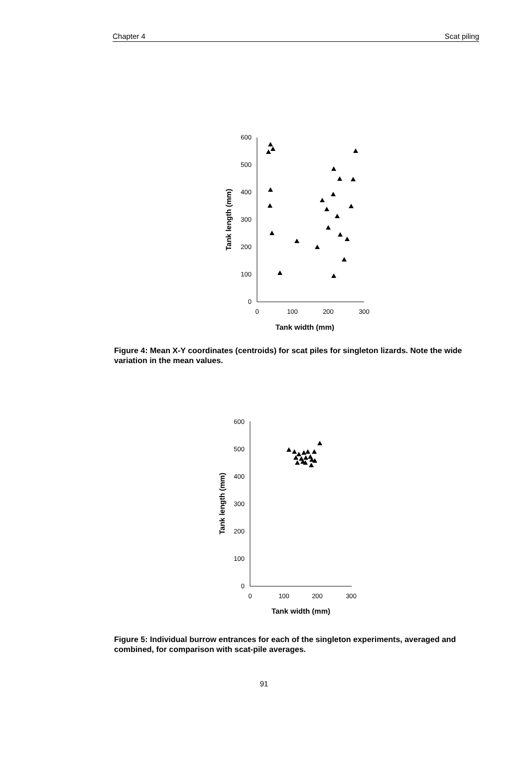Chapter 4 Scat piling
600
500
400
300
200
100
0
0
100
200
300
Tank width (mm)
Tank length (mm)
Figure 4: Mean X-Y coordinates (centroids) for scat piles for singleton lizards. Note the wide variation in the mean values.
600
500
400
300
200
100
0
0
100
200
300
Tank width (mm)
Tank length (mm)
Figure 5: Individual burrow entrances for each of the singleton experiments, averaged and combined, for comparison with scat-pile averages.
91